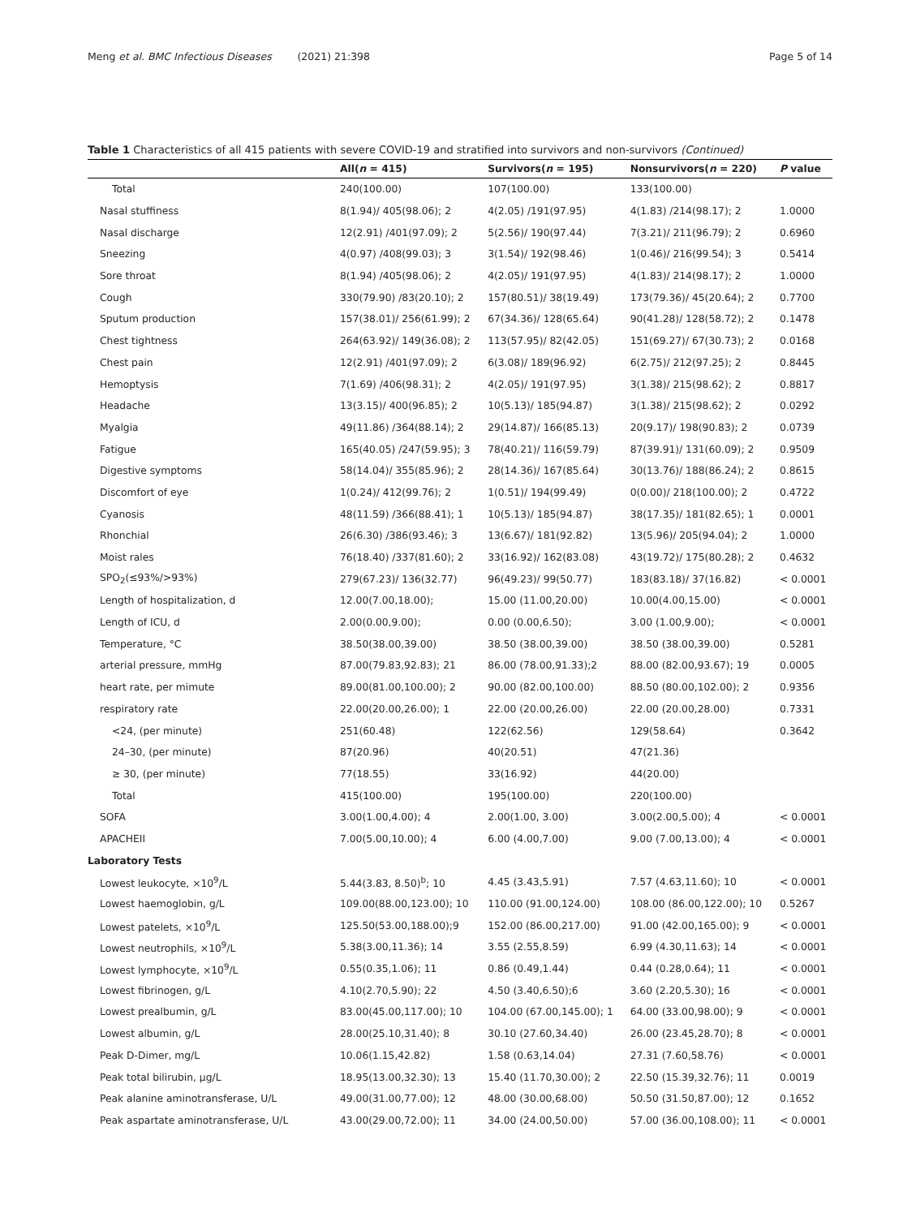Meng et al. BMC Infectious Diseases (2021) 21:398 Page 5 of 14
Table 1 Characteristics of all 415 patients with severe COVID-19 and stratified into survivors and non-survivors (Continued)
| | All( n = 415) | Survivors( n = 195) | Nonsurvivors( n = 220) | P value |
| --- | --- | --- | --- | --- |
| Total | 240(100.00) | 107(100.00) | 133(100.00) | |
| Nasal stuffiness | 8(1.94)/ 405(98.06); 2 | 4(2.05) /191(97.95) | 4(1.83) /214(98.17); 2 | 1.0000 |
| Nasal discharge | 12(2.91) /401(97.09); 2 | 5(2.56)/ 190(97.44) | 7(3.21)/ 211(96.79); 2 | 0.6960 |
| Sneezing | 4(0.97) /408(99.03); 3 | 3(1.54)/ 192(98.46) | 1(0.46)/ 216(99.54); 3 | 0.5414 |
| Sore throat | 8(1.94) /405(98.06); 2 | 4(2.05)/ 191(97.95) | 4(1.83)/ 214(98.17); 2 | 1.0000 |
| Cough | 330(79.90) /83(20.10); 2 | 157(80.51)/ 38(19.49) | 173(79.36)/ 45(20.64); 2 | 0.7700 |
| Sputum production | 157(38.01)/ 256(61.99); 2 | 67(34.36)/ 128(65.64) | 90(41.28)/ 128(58.72); 2 | 0.1478 |
| Chest tightness | 264(63.92)/ 149(36.08); 2 | 113(57.95)/ 82(42.05) | 151(69.27)/ 67(30.73); 2 | 0.0168 |
| Chest pain | 12(2.91) /401(97.09); 2 | 6(3.08)/ 189(96.92) | 6(2.75)/ 212(97.25); 2 | 0.8445 |
| Hemoptysis | 7(1.69) /406(98.31); 2 | 4(2.05)/ 191(97.95) | 3(1.38)/ 215(98.62); 2 | 0.8817 |
| Headache | 13(3.15)/ 400(96.85); 2 | 10(5.13)/ 185(94.87) | 3(1.38)/ 215(98.62); 2 | 0.0292 |
| Myalgia | 49(11.86) /364(88.14); 2 | 29(14.87)/ 166(85.13) | 20(9.17)/ 198(90.83); 2 | 0.0739 |
| Fatigue | 165(40.05) /247(59.95); 3 | 78(40.21)/ 116(59.79) | 87(39.91)/ 131(60.09); 2 | 0.9509 |
| Digestive symptoms | 58(14.04)/ 355(85.96); 2 | 28(14.36)/ 167(85.64) | 30(13.76)/ 188(86.24); 2 | 0.8615 |
| Discomfort of eye | 1(0.24)/ 412(99.76); 2 | 1(0.51)/ 194(99.49) | 0(0.00)/ 218(100.00); 2 | 0.4722 |
| Cyanosis | 48(11.59) /366(88.41); 1 | 10(5.13)/ 185(94.87) | 38(17.35)/ 181(82.65); 1 | 0.0001 |
| Rhonchial | 26(6.30) /386(93.46); 3 | 13(6.67)/ 181(92.82) | 13(5.96)/ 205(94.04); 2 | 1.0000 |
| Moist rales | 76(18.40) /337(81.60); 2 | 33(16.92)/ 162(83.08) | 43(19.72)/ 175(80.28); 2 | 0.4632 |
| SPO<sub>2</sub>(≤93%/>93%) | 279(67.23)/ 136(32.77) | 96(49.23)/ 99(50.77) | 183(83.18)/ 37(16.82) | < 0.0001 |
| Length of hospitalization, d | 12.00(7.00,18.00); | 15.00 (11.00,20.00) | 10.00(4.00,15.00) | < 0.0001 |
| Length of ICU, d | 2.00(0.00,9.00); | 0.00 (0.00,6.50); | 3.00 (1.00,9.00); | < 0.0001 |
| Temperature, °C | 38.50(38.00,39.00) | 38.50 (38.00,39.00) | 38.50 (38.00,39.00) | 0.5281 |
| arterial pressure, mmHg | 87.00(79.83,92.83); 21 | 86.00 (78.00,91.33);2 | 88.00 (82.00,93.67); 19 | 0.0005 |
| heart rate, per mimute | 89.00(81.00,100.00); 2 | 90.00 (82.00,100.00) | 88.50 (80.00,102.00); 2 | 0.9356 |
| respiratory rate | 22.00(20.00,26.00); 1 | 22.00 (20.00,26.00) | 22.00 (20.00,28.00) | 0.7331 |
| <24, (per minute) | 251(60.48) | 122(62.56) | 129(58.64) | 0.3642 |
| 24–30, (per minute) | 87(20.96) | 40(20.51) | 47(21.36) | |
| ≥ 30, (per minute) | 77(18.55) | 33(16.92) | 44(20.00) | |
| Total | 415(100.00) | 195(100.00) | 220(100.00) | |
| SOFA | 3.00(1.00,4.00); 4 | 2.00(1.00, 3.00) | 3.00(2.00,5.00); 4 | < 0.0001 |
| APACHEII | 7.00(5.00,10.00); 4 | 6.00 (4.00,7.00) | 9.00 (7.00,13.00); 4 | < 0.0001 |
| Laboratory Tests | | | | |
| Lowest leukocyte, ×10<sup>9</sup>/L | 5.44(3.83, 8.50)<sup>b</sup>; 10 | 4.45 (3.43,5.91) | 7.57 (4.63,11.60); 10 | < 0.0001 |
| Lowest haemoglobin, g/L | 109.00(88.00,123.00); 10 | 110.00 (91.00,124.00) | 108.00 (86.00,122.00); 10 | 0.5267 |
| Lowest patelets, ×10<sup>9</sup>/L | 125.50(53.00,188.00);9 | 152.00 (86.00,217.00) | 91.00 (42.00,165.00); 9 | < 0.0001 |
| Lowest neutrophils, ×10<sup>9</sup>/L | 5.38(3.00,11.36); 14 | 3.55 (2.55,8.59) | 6.99 (4.30,11.63); 14 | < 0.0001 |
| Lowest lymphocyte, ×10<sup>9</sup>/L | 0.55(0.35,1.06); 11 | 0.86 (0.49,1.44) | 0.44 (0.28,0.64); 11 | < 0.0001 |
| Lowest fibrinogen, g/L | 4.10(2.70,5.90); 22 | 4.50 (3.40,6.50);6 | 3.60 (2.20,5.30); 16 | < 0.0001 |
| Lowest prealbumin, g/L | 83.00(45.00,117.00); 10 | 104.00 (67.00,145.00); 1 | 64.00 (33.00,98.00); 9 | < 0.0001 |
| Lowest albumin, g/L | 28.00(25.10,31.40); 8 | 30.10 (27.60,34.40) | 26.00 (23.45,28.70); 8 | < 0.0001 |
| Peak D-Dimer, mg/L | 10.06(1.15,42.82) | 1.58 (0.63,14.04) | 27.31 (7.60,58.76) | < 0.0001 |
| Peak total bilirubin, μg/L | 18.95(13.00,32.30); 13 | 15.40 (11.70,30.00); 2 | 22.50 (15.39,32.76); 11 | 0.0019 |
| Peak alanine aminotransferase, U/L | 49.00(31.00,77.00); 12 | 48.00 (30.00,68.00) | 50.50 (31.50,87.00); 12 | 0.1652 |
| Peak aspartate aminotransferase, U/L | 43.00(29.00,72.00); 11 | 34.00 (24.00,50.00) | 57.00 (36.00,108.00); 11 | < 0.0001 |